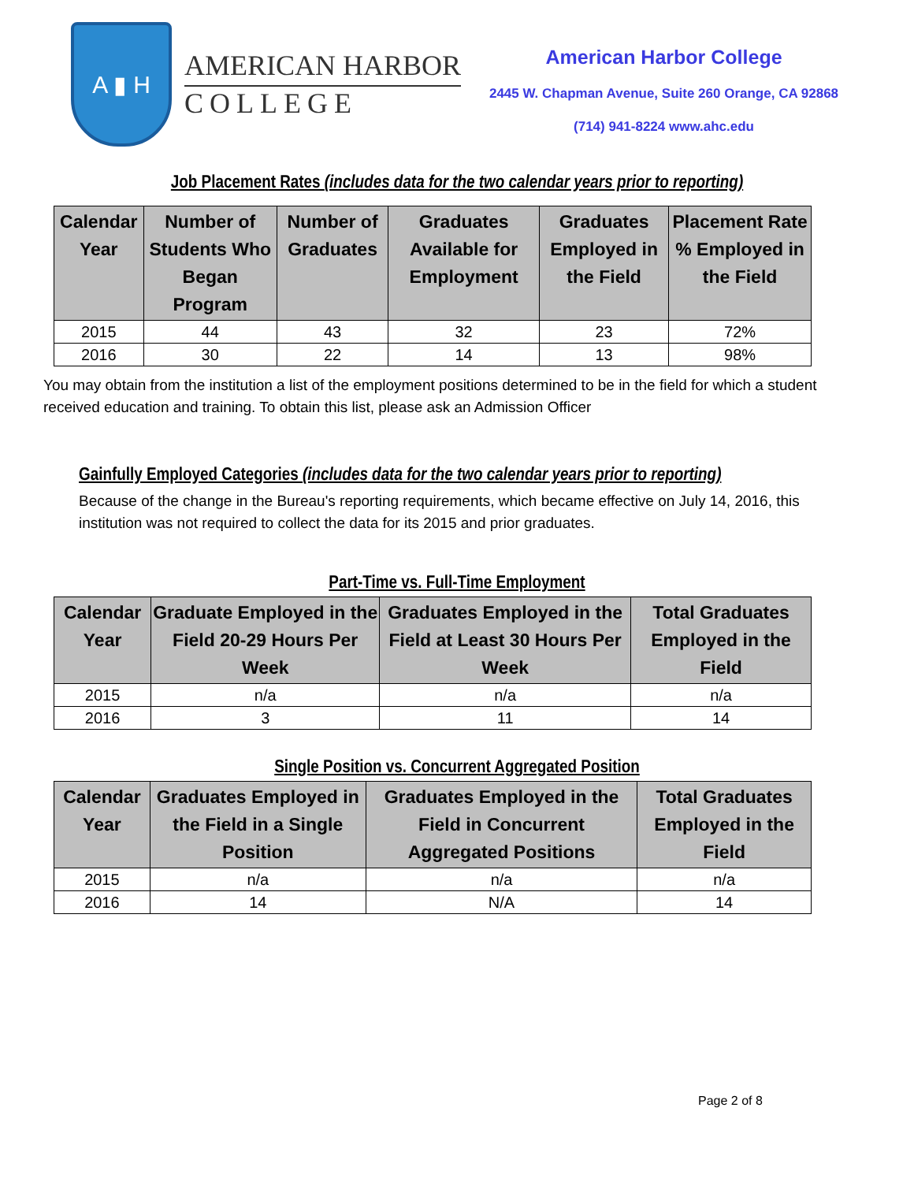A ▮ H
AMERICAN HARBOR
COLLEGE
American Harbor College
2445 W. Chapman Avenue, Suite 260 Orange, CA 92868
(714) 941-8224 www.ahc.edu
Job Placement Rates (includes data for the two calendar years prior to reporting)
| Calendar Year | Number of Students Who Began Program | Number of Graduates | Graduates Available for Employment | Graduates Employed in the Field | Placement Rate % Employed in the Field |
| --- | --- | --- | --- | --- | --- |
| 2015 | 44 | 43 | 32 | 23 | 72% |
| 2016 | 30 | 22 | 14 | 13 | 98% |
You may obtain from the institution a list of the employment positions determined to be in the field for which a student received education and training. To obtain this list, please ask an Admission Officer
Gainfully Employed Categories (includes data for the two calendar years prior to reporting)
Because of the change in the Bureau's reporting requirements, which became effective on July 14, 2016, this institution was not required to collect the data for its 2015 and prior graduates.
Part-Time vs. Full-Time Employment
| Calendar Year | Graduate Employed in the Field 20-29 Hours Per Week | Graduates Employed in the Field at Least 30 Hours Per Week | Total Graduates Employed in the Field |
| --- | --- | --- | --- |
| 2015 | n/a | n/a | n/a |
| 2016 | 3 | 11 | 14 |
Single Position vs. Concurrent Aggregated Position
| Calendar Year | Graduates Employed in the Field in a Single Position | Graduates Employed in the Field in Concurrent Aggregated Positions | Total Graduates Employed in the Field |
| --- | --- | --- | --- |
| 2015 | n/a | n/a | n/a |
| 2016 | 14 | N/A | 14 |
Page 2 of 8